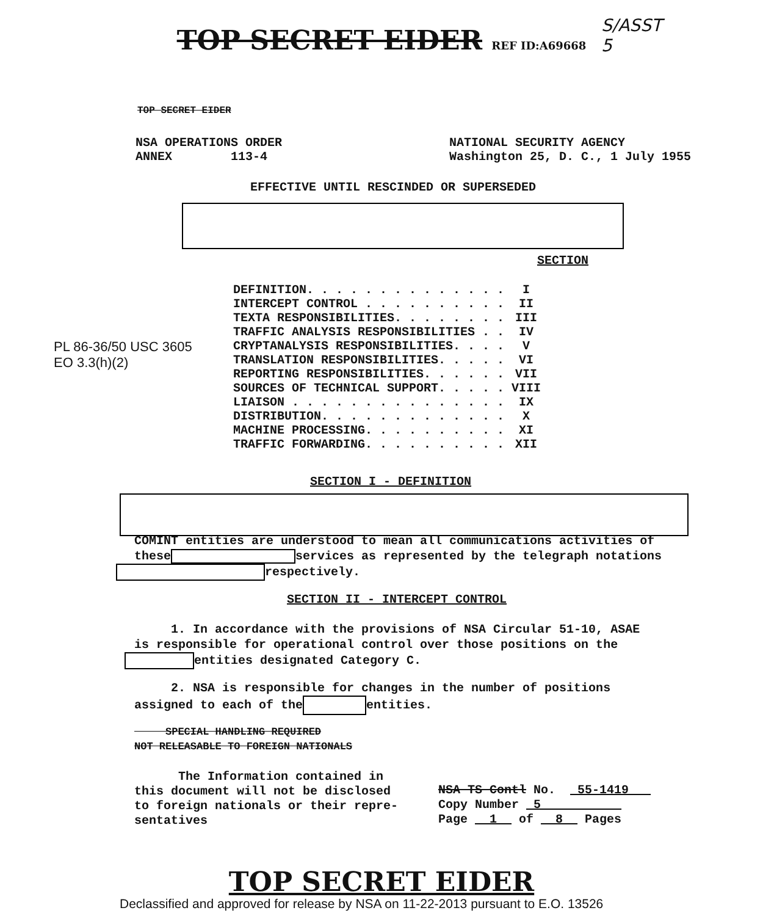TOP SECRET EIDER REF ID:A69668
S/ASST
5
TOP SECRET EIDER
NSA OPERATIONS ORDER
ANNEX 113-4
NATIONAL SECURITY AGENCY
Washington 25, D. C., 1 July 1955
EFFECTIVE UNTIL RESCINDED OR SUPERSEDED
SECTION
PL 86-36/50 USC 3605
EO 3.3(h)(2)
| DEFINITION. . . . . . . . . . . . . . | I |
| INTERCEPT CONTROL . . . . . . . . . . | II |
| TEXTA RESPONSIBILITIES. . . . . . . . | III |
| TRAFFIC ANALYSIS RESPONSIBILITIES . . | IV |
| CRYPTANALYSIS RESPONSIBILITIES. . . . | V |
| TRANSLATION RESPONSIBILITIES. . . . . | VI |
| REPORTING RESPONSIBILITIES. . . . . . | VII |
| SOURCES OF TECHNICAL SUPPORT. . . . . | VIII |
| LIAISON . . . . . . . . . . . . . . . | IX |
| DISTRIBUTION. . . . . . . . . . . . . | X |
| MACHINE PROCESSING. . . . . . . . . . | XI |
| TRAFFIC FORWARDING. . . . . . . . . . | XII |
SECTION I - DEFINITION
COMINT entities are understood to mean all communications activities of
these services as represented by the telegraph notations
respectively.
SECTION II - INTERCEPT CONTROL
1. In accordance with the provisions of NSA Circular 51-10, ASAE
is responsible for operational control over those positions on the
entities designated Category C.
2. NSA is responsible for changes in the number of positions
assigned to each of the entities.
SPECIAL HANDLING REQUIRED
NOT RELEASABLE TO FOREIGN NATIONALS
The Information contained in
this document will not be disclosed
to foreign nationals or their repre-
sentatives
NSA TS Contl No. 55-1419
Copy Number 5
Page 1 of 8 Pages
TOP SECRET EIDER
Declassified and approved for release by NSA on 11-22-2013 pursuant to E.O. 13526